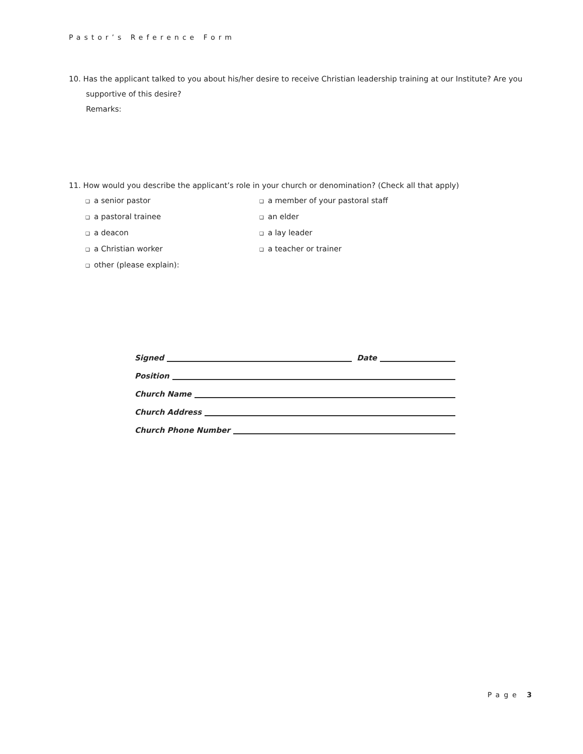Pastor’s Reference Form
10. Has the applicant talked to you about his/her desire to receive Christian leadership training at our Institute? Are you
supportive of this desire?
Remarks:
11. How would you describe the applicant’s role in your church or denomination? (Check all that apply)
❑ a senior pastor
❑ a member of your pastoral staff
❑ a pastoral trainee
❑ an elder
❑ a deacon
❑ a lay leader
❑ a Christian worker
❑ a teacher or trainer
❑ other (please explain):
Signed Date
Position
Church Name
Church Address
Church Phone Number
Page 3